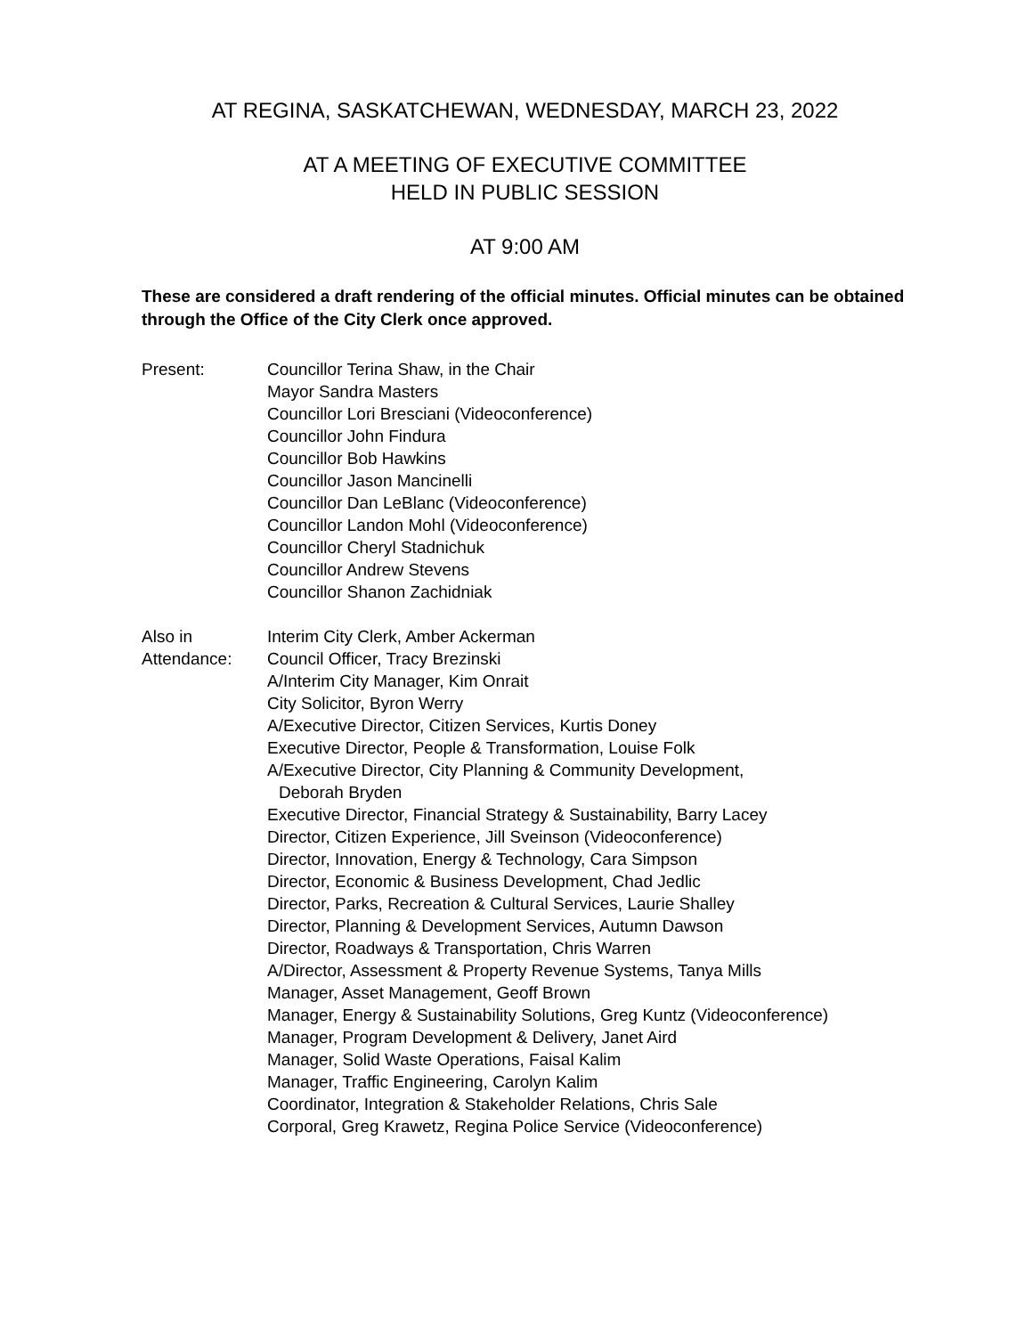AT REGINA, SASKATCHEWAN, WEDNESDAY, MARCH 23, 2022
AT A MEETING OF EXECUTIVE COMMITTEE
HELD IN PUBLIC SESSION
AT 9:00 AM
These are considered a draft rendering of the official minutes. Official minutes can be obtained through the Office of the City Clerk once approved.
Present: Councillor Terina Shaw, in the Chair
Mayor Sandra Masters
Councillor Lori Bresciani (Videoconference)
Councillor John Findura
Councillor Bob Hawkins
Councillor Jason Mancinelli
Councillor Dan LeBlanc (Videoconference)
Councillor Landon Mohl (Videoconference)
Councillor Cheryl Stadnichuk
Councillor Andrew Stevens
Councillor Shanon Zachidniak
Also in
Attendance:
Interim City Clerk, Amber Ackerman
Council Officer, Tracy Brezinski
A/Interim City Manager, Kim Onrait
City Solicitor, Byron Werry
A/Executive Director, Citizen Services, Kurtis Doney
Executive Director, People & Transformation, Louise Folk
A/Executive Director, City Planning & Community Development,
Deborah Bryden
Executive Director, Financial Strategy & Sustainability, Barry Lacey
Director, Citizen Experience, Jill Sveinson (Videoconference)
Director, Innovation, Energy & Technology, Cara Simpson
Director, Economic & Business Development, Chad Jedlic
Director, Parks, Recreation & Cultural Services, Laurie Shalley
Director, Planning & Development Services, Autumn Dawson
Director, Roadways & Transportation, Chris Warren
A/Director, Assessment & Property Revenue Systems, Tanya Mills
Manager, Asset Management, Geoff Brown
Manager, Energy & Sustainability Solutions, Greg Kuntz (Videoconference)
Manager, Program Development & Delivery, Janet Aird
Manager, Solid Waste Operations, Faisal Kalim
Manager, Traffic Engineering, Carolyn Kalim
Coordinator, Integration & Stakeholder Relations, Chris Sale
Corporal, Greg Krawetz, Regina Police Service (Videoconference)